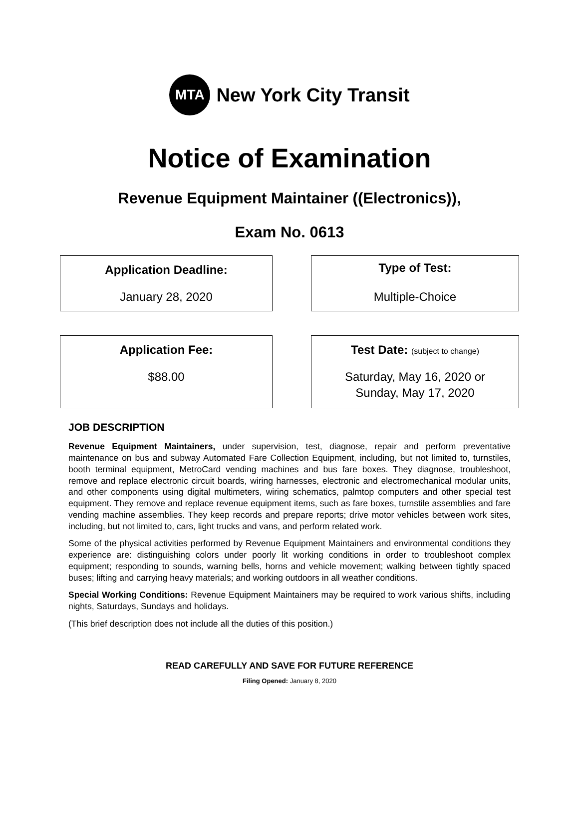MTA
New York City Transit
Notice of Examination
Revenue Equipment Maintainer ((Electronics)),
Exam No. 0613
Application Deadline:
January 28, 2020
Type of Test:
Multiple-Choice
Application Fee:
$88.00
Test Date: (subject to change)
Saturday, May 16, 2020 or
Sunday, May 17, 2020
JOB DESCRIPTION
Revenue Equipment Maintainers, under supervision, test, diagnose, repair and perform preventative maintenance on bus and subway Automated Fare Collection Equipment, including, but not limited to, turnstiles, booth terminal equipment, MetroCard vending machines and bus fare boxes. They diagnose, troubleshoot, remove and replace electronic circuit boards, wiring harnesses, electronic and electromechanical modular units, and other components using digital multimeters, wiring schematics, palmtop computers and other special test equipment. They remove and replace revenue equipment items, such as fare boxes, turnstile assemblies and fare vending machine assemblies. They keep records and prepare reports; drive motor vehicles between work sites, including, but not limited to, cars, light trucks and vans, and perform related work.
Some of the physical activities performed by Revenue Equipment Maintainers and environmental conditions they experience are: distinguishing colors under poorly lit working conditions in order to troubleshoot complex equipment; responding to sounds, warning bells, horns and vehicle movement; walking between tightly spaced buses; lifting and carrying heavy materials; and working outdoors in all weather conditions.
Special Working Conditions: Revenue Equipment Maintainers may be required to work various shifts, including nights, Saturdays, Sundays and holidays.
(This brief description does not include all the duties of this position.)
READ CAREFULLY AND SAVE FOR FUTURE REFERENCE
Filing Opened: January 8, 2020